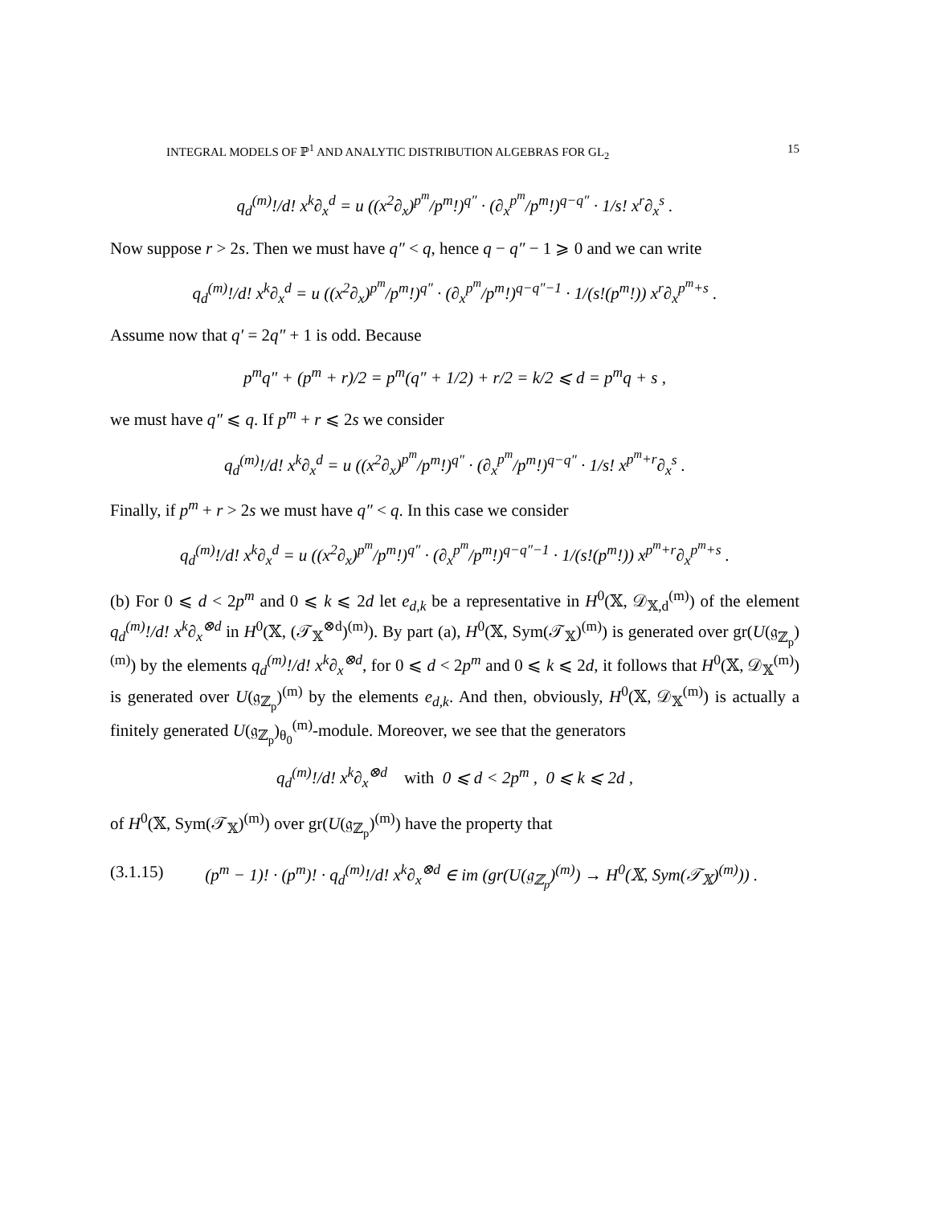INTEGRAL MODELS OF ℙ<sup>1</sup> AND ANALYTIC DISTRIBUTION ALGEBRAS FOR GL<sub>2</sub> 15
q<sub>d</sub><sup>(m)</sup>!/d! x<sup>k</sup>∂<sub>x</sub><sup>d</sup> = u ((x<sup>2</sup>∂<sub>x</sub>)<sup>p<sup>m</sup></sup>/p<sup>m</sup>!)<sup>q″</sup> · (∂<sub>x</sub><sup>p<sup>m</sup></sup>/p<sup>m</sup>!)<sup>q−q″</sup> · 1/s! x<sup>r</sup>∂<sub>x</sub><sup>s</sup> .
Now suppose r > 2s. Then we must have q″ < q, hence q − q″ − 1 ⩾ 0 and we can write
q<sub>d</sub><sup>(m)</sup>!/d! x<sup>k</sup>∂<sub>x</sub><sup>d</sup> = u ((x<sup>2</sup>∂<sub>x</sub>)<sup>p<sup>m</sup></sup>/p<sup>m</sup>!)<sup>q″</sup> · (∂<sub>x</sub><sup>p<sup>m</sup></sup>/p<sup>m</sup>!)<sup>q−q″−1</sup> · 1/(s!(p<sup>m</sup>!)) x<sup>r</sup>∂<sub>x</sub><sup>p<sup>m</sup>+s</sup> .
Assume now that q′ = 2q″ + 1 is odd. Because
p<sup>m</sup>q″ + (p<sup>m</sup> + r)/2 = p<sup>m</sup>(q″ + 1/2) + r/2 = k/2 ⩽ d = p<sup>m</sup>q + s ,
we must have q″ ⩽ q. If p<sup>m</sup> + r ⩽ 2s we consider
q<sub>d</sub><sup>(m)</sup>!/d! x<sup>k</sup>∂<sub>x</sub><sup>d</sup> = u ((x<sup>2</sup>∂<sub>x</sub>)<sup>p<sup>m</sup></sup>/p<sup>m</sup>!)<sup>q″</sup> · (∂<sub>x</sub><sup>p<sup>m</sup></sup>/p<sup>m</sup>!)<sup>q−q″</sup> · 1/s! x<sup>p<sup>m</sup>+r</sup>∂<sub>x</sub><sup>s</sup> .
Finally, if p<sup>m</sup> + r > 2s we must have q″ < q. In this case we consider
q<sub>d</sub><sup>(m)</sup>!/d! x<sup>k</sup>∂<sub>x</sub><sup>d</sup> = u ((x<sup>2</sup>∂<sub>x</sub>)<sup>p<sup>m</sup></sup>/p<sup>m</sup>!)<sup>q″</sup> · (∂<sub>x</sub><sup>p<sup>m</sup></sup>/p<sup>m</sup>!)<sup>q−q″−1</sup> · 1/(s!(p<sup>m</sup>!)) x<sup>p<sup>m</sup>+r</sup>∂<sub>x</sub><sup>p<sup>m</sup>+s</sup> .
(b) For 0 ⩽ d < 2p<sup>m</sup> and 0 ⩽ k ⩽ 2d let e<sub>d,k</sub> be a representative in H<sup>0</sup>(𝕏, 𝒟<sub>𝕏,d</sub><sup>(m)</sup>) of the element q<sub>d</sub><sup>(m)</sup>!/d! x<sup>k</sup>∂<sub>x</sub><sup>⊗d</sup> in H<sup>0</sup>(𝕏, (𝒯<sub>𝕏</sub><sup>⊗d</sup>)<sup>(m)</sup>). By part (a), H<sup>0</sup>(𝕏, Sym(𝒯<sub>𝕏</sub>)<sup>(m)</sup>) is generated over gr(U(𝔤<sub>ℤ<sub>p</sub></sub>)<sup>(m)</sup>) by the elements q<sub>d</sub><sup>(m)</sup>!/d! x<sup>k</sup>∂<sub>x</sub><sup>⊗d</sup>, for 0 ⩽ d < 2p<sup>m</sup> and 0 ⩽ k ⩽ 2d, it follows that H<sup>0</sup>(𝕏, 𝒟<sub>𝕏</sub><sup>(m)</sup>) is generated over U(𝔤<sub>ℤ<sub>p</sub></sub>)<sup>(m)</sup> by the elements e<sub>d,k</sub>. And then, obviously, H<sup>0</sup>(𝕏, 𝒟<sub>𝕏</sub><sup>(m)</sup>) is actually a finitely generated U(𝔤<sub>ℤ<sub>p</sub></sub>)<sub>θ<sub>0</sub></sub><sup>(m)</sup>-module. Moreover, we see that the generators
q<sub>d</sub><sup>(m)</sup>!/d! x<sup>k</sup>∂<sub>x</sub><sup>⊗d</sup> with 0 ⩽ d < 2p<sup>m</sup> , 0 ⩽ k ⩽ 2d ,
of H<sup>0</sup>(𝕏, Sym(𝒯<sub>𝕏</sub>)<sup>(m)</sup>) over gr(U(𝔤<sub>ℤ<sub>p</sub></sub>)<sup>(m)</sup>) have the property that
(3.1.15) (p<sup>m</sup> − 1)! · (p<sup>m</sup>)! · q<sub>d</sub><sup>(m)</sup>!/d! x<sup>k</sup>∂<sub>x</sub><sup>⊗d</sup> ∈ im (gr(U(𝔤<sub>ℤ<sub>p</sub></sub>)<sup>(m)</sup>) → H<sup>0</sup>(𝕏, Sym(𝒯<sub>𝕏</sub>)<sup>(m)</sup>)) .